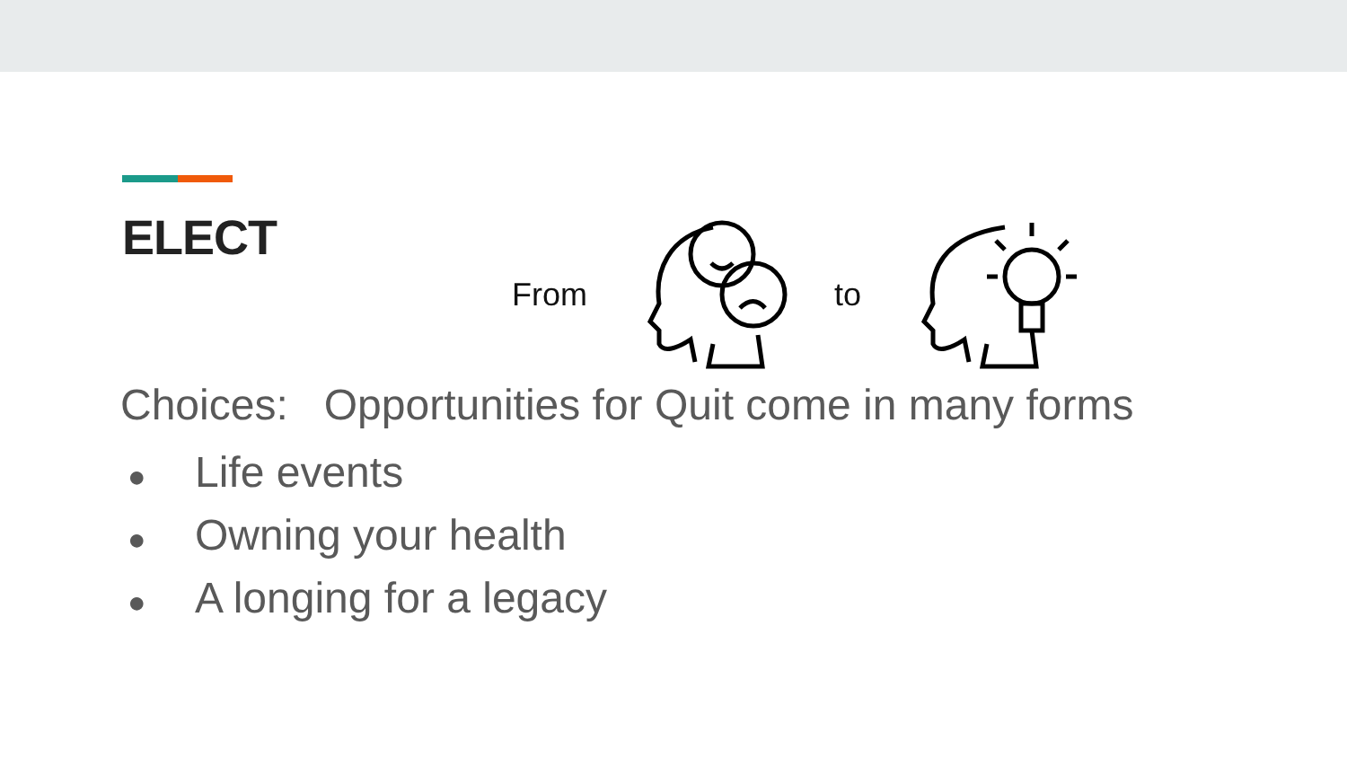ELECT
From to
Choices: Opportunities for Quit come in many forms
● Life events
● Owning your health
● A longing for a legacy